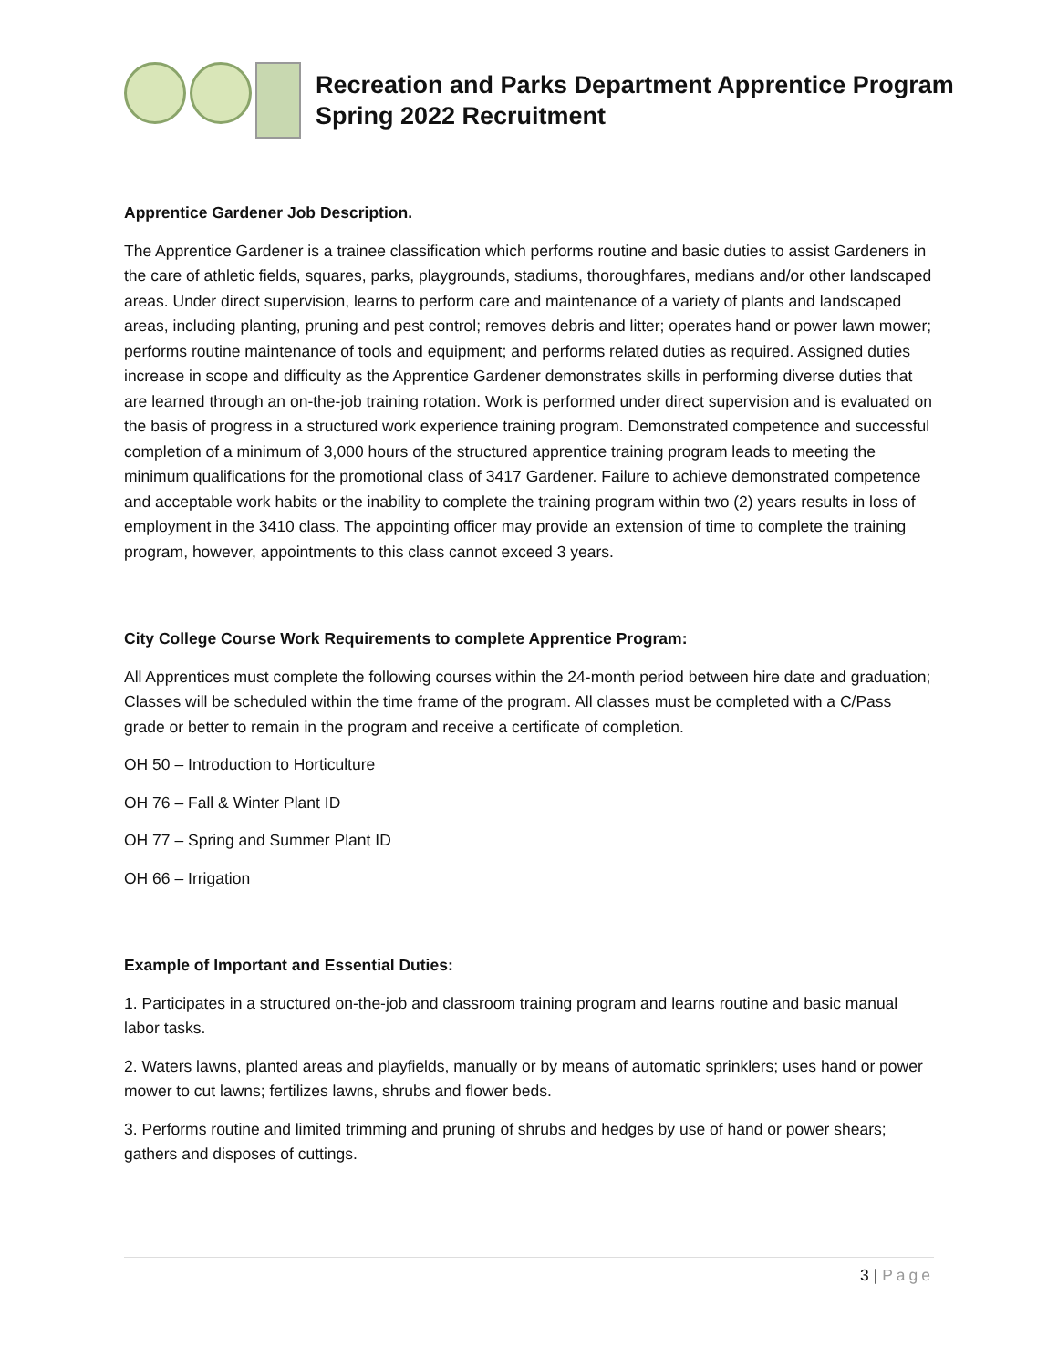Recreation and Parks Department Apprentice Program
Spring 2022 Recruitment
Apprentice Gardener Job Description.
The Apprentice Gardener is a trainee classification which performs routine and basic duties to assist Gardeners in the care of athletic fields, squares, parks, playgrounds, stadiums, thoroughfares, medians and/or other landscaped areas. Under direct supervision, learns to perform care and maintenance of a variety of plants and landscaped areas, including planting, pruning and pest control; removes debris and litter; operates hand or power lawn mower; performs routine maintenance of tools and equipment; and performs related duties as required. Assigned duties increase in scope and difficulty as the Apprentice Gardener demonstrates skills in performing diverse duties that are learned through an on-the-job training rotation. Work is performed under direct supervision and is evaluated on the basis of progress in a structured work experience training program. Demonstrated competence and successful completion of a minimum of 3,000 hours of the structured apprentice training program leads to meeting the minimum qualifications for the promotional class of 3417 Gardener. Failure to achieve demonstrated competence and acceptable work habits or the inability to complete the training program within two (2) years results in loss of employment in the 3410 class. The appointing officer may provide an extension of time to complete the training program, however, appointments to this class cannot exceed 3 years.
City College Course Work Requirements to complete Apprentice Program:
All Apprentices must complete the following courses within the 24-month period between hire date and graduation; Classes will be scheduled within the time frame of the program. All classes must be completed with a C/Pass grade or better to remain in the program and receive a certificate of completion.
OH 50 – Introduction to Horticulture
OH 76 – Fall & Winter Plant ID
OH 77 – Spring and Summer Plant ID
OH 66 – Irrigation
Example of Important and Essential Duties:
1. Participates in a structured on-the-job and classroom training program and learns routine and basic manual labor tasks.
2. Waters lawns, planted areas and playfields, manually or by means of automatic sprinklers; uses hand or power mower to cut lawns; fertilizes lawns, shrubs and flower beds.
3. Performs routine and limited trimming and pruning of shrubs and hedges by use of hand or power shears; gathers and disposes of cuttings.
3 | Page